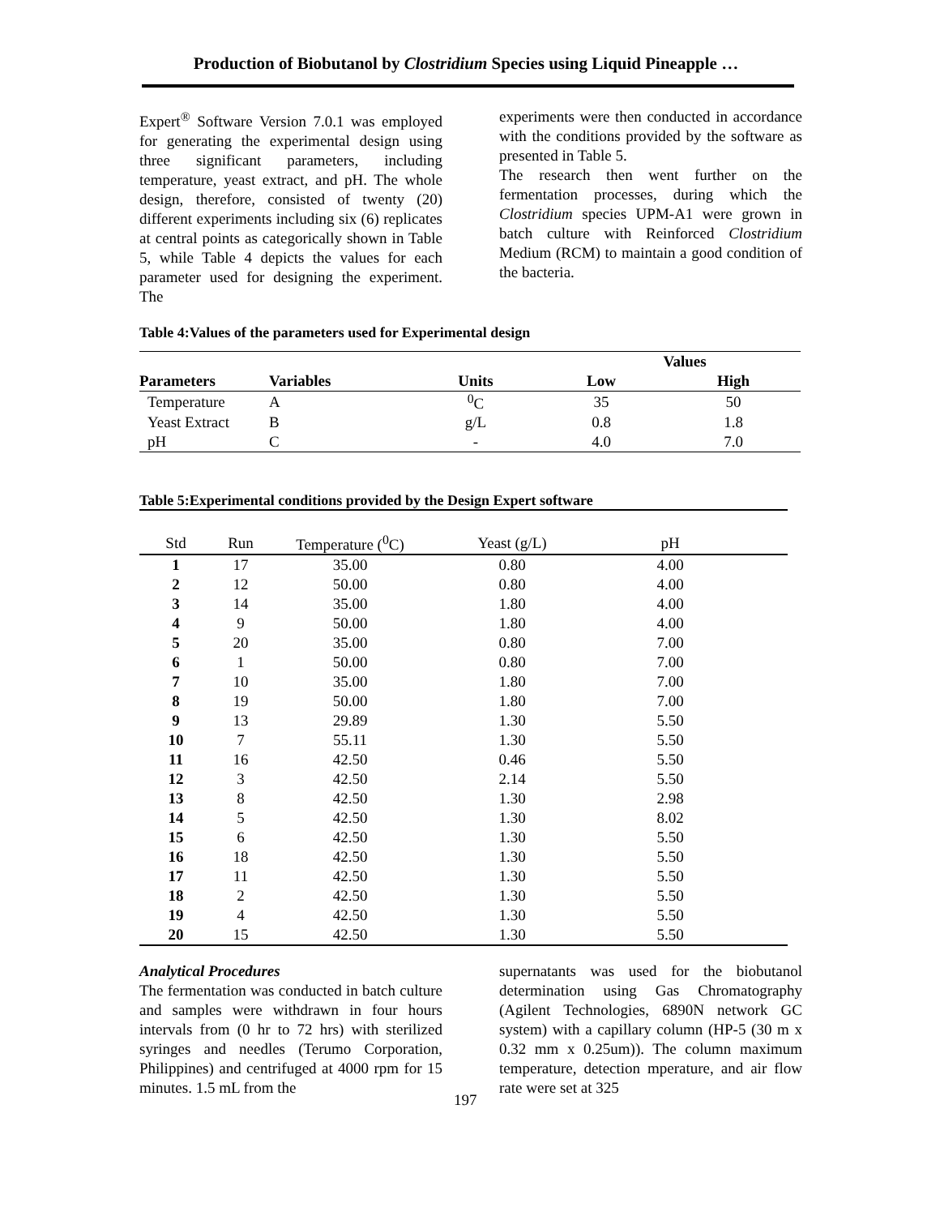Production of Biobutanol by Clostridium Species using Liquid Pineapple …
Expert<sup>®</sup> Software Version 7.0.1 was employed for generating the experimental design using three significant parameters, including temperature, yeast extract, and pH. The whole design, therefore, consisted of twenty (20) different experiments including six (6) replicates at central points as categorically shown in Table 5, while Table 4 depicts the values for each parameter used for designing the experiment. The
experiments were then conducted in accordance with the conditions provided by the software as presented in Table 5.
The research then went further on the fermentation processes, during which the Clostridium species UPM-A1 were grown in batch culture with Reinforced Clostridium Medium (RCM) to maintain a good condition of the bacteria.
Table 4:Values of the parameters used for Experimental design
| | | | Values | |
| --- | --- | --- | --- | --- |
| Parameters | Variables | Units | Low | High |
| Temperature | A | <sup>0</sup> C | 35 | 50 |
| Yeast Extract | B | g/L | 0.8 | 1.8 |
| pH | C | - | 4.0 | 7.0 |
Table 5:Experimental conditions provided by the Design Expert software
| Std | Run | Temperature (<sup>0</sup>C) | Yeast (g/L) | pH | |
| 1 | 17 | 35.00 | 0.80 | 4.00 | |
| 2 | 12 | 50.00 | 0.80 | 4.00 | |
| 3 | 14 | 35.00 | 1.80 | 4.00 | |
| 4 | 9 | 50.00 | 1.80 | 4.00 | |
| 5 | 20 | 35.00 | 0.80 | 7.00 | |
| 6 | 1 | 50.00 | 0.80 | 7.00 | |
| 7 | 10 | 35.00 | 1.80 | 7.00 | |
| 8 | 19 | 50.00 | 1.80 | 7.00 | |
| 9 | 13 | 29.89 | 1.30 | 5.50 | |
| 10 | 7 | 55.11 | 1.30 | 5.50 | |
| 11 | 16 | 42.50 | 0.46 | 5.50 | |
| 12 | 3 | 42.50 | 2.14 | 5.50 | |
| 13 | 8 | 42.50 | 1.30 | 2.98 | |
| 14 | 5 | 42.50 | 1.30 | 8.02 | |
| 15 | 6 | 42.50 | 1.30 | 5.50 | |
| 16 | 18 | 42.50 | 1.30 | 5.50 | |
| 17 | 11 | 42.50 | 1.30 | 5.50 | |
| 18 | 2 | 42.50 | 1.30 | 5.50 | |
| 19 | 4 | 42.50 | 1.30 | 5.50 | |
| 20 | 15 | 42.50 | 1.30 | 5.50 | |
Analytical Procedures
The fermentation was conducted in batch culture and samples were withdrawn in four hours intervals from (0 hr to 72 hrs) with sterilized syringes and needles (Terumo Corporation, Philippines) and centrifuged at 4000 rpm for 15 minutes. 1.5 mL from the
supernatants was used for the biobutanol determination using Gas Chromatography (Agilent Technologies, 6890N network GC system) with a capillary column (HP-5 (30 m x 0.32 mm x 0.25um)). The column maximum temperature, detection mperature, and air flow rate were set at 325
197